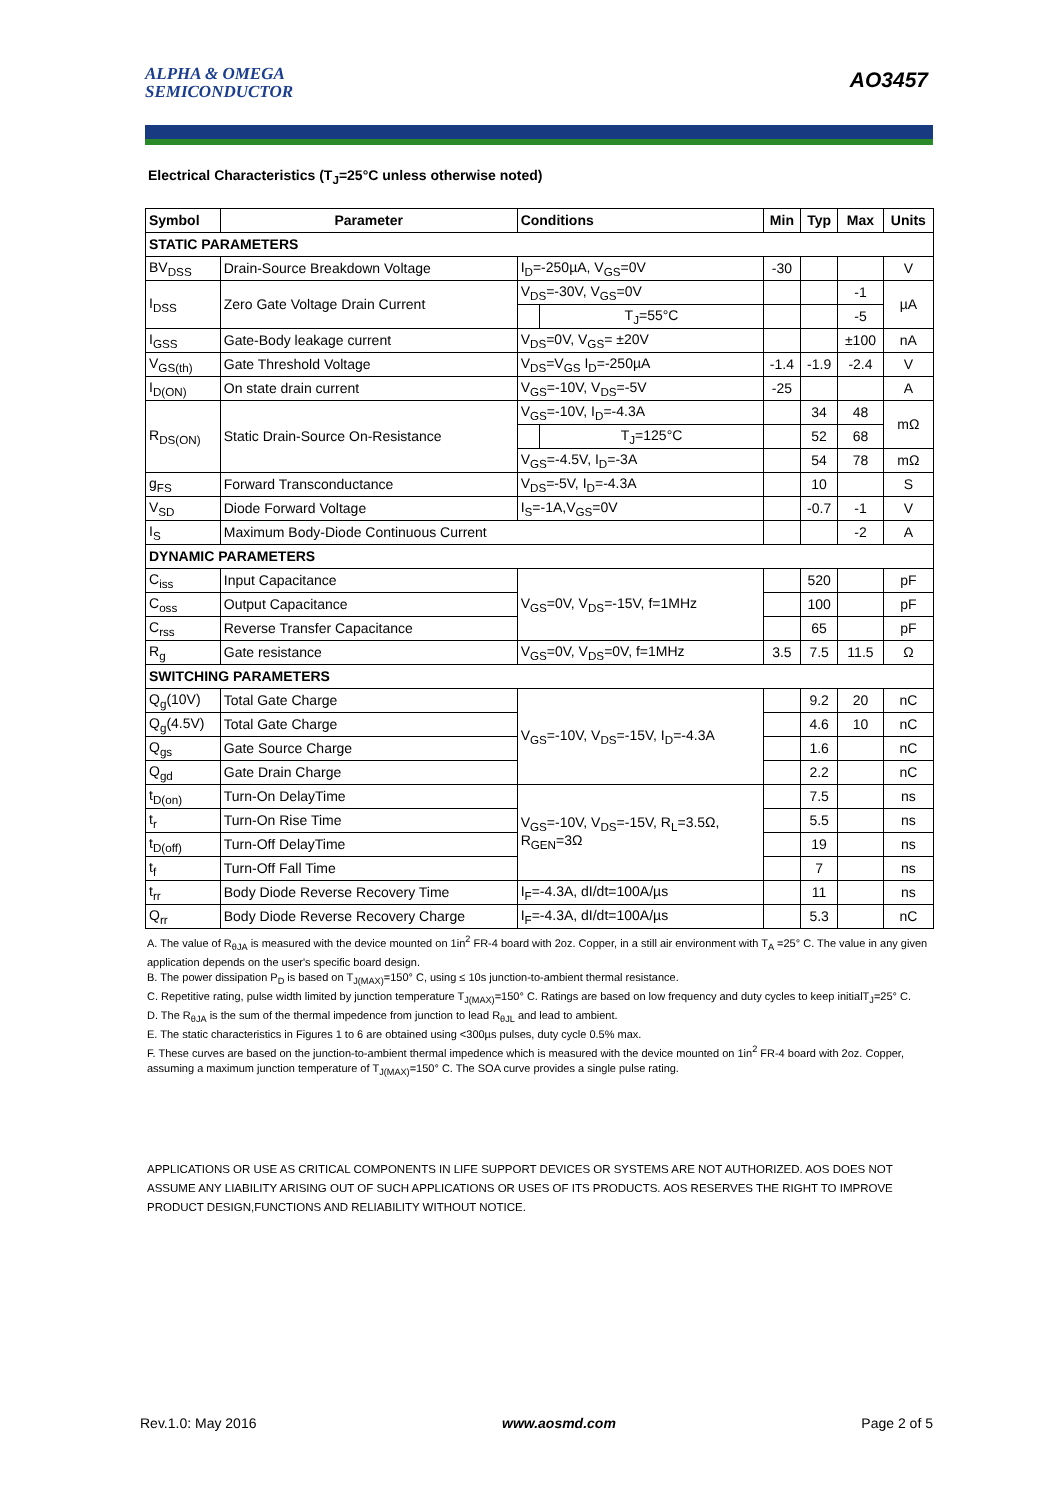ALPHA & OMEGA
SEMICONDUCTOR
AO3457
Electrical Characteristics (T<sub>J</sub>=25°C unless otherwise noted)
| Symbol | Parameter | Conditions | | Min | Typ | Max | Units |
| --- | --- | --- | --- | --- | --- | --- | --- |
| STATIC PARAMETERS | | | | | | | |
| BV<sub>DSS</sub> | Drain-Source Breakdown Voltage | I<sub>D</sub>=-250µA, V<sub>GS</sub>=0V | | -30 | | | V |
| I<sub>DSS</sub> | Zero Gate Voltage Drain Current | V<sub>DS</sub>=-30V, V<sub>GS</sub>=0V | | | | -1 | µA |
| | | | T<sub>J</sub>=55°C | | | -5 | |
| I<sub>GSS</sub> | Gate-Body leakage current | V<sub>DS</sub>=0V, V<sub>GS</sub>= ±20V | | | | ±100 | nA |
| V<sub>GS(th)</sub> | Gate Threshold Voltage | V<sub>DS</sub>=V<sub>GS</sub> I<sub>D</sub>=-250µA | | -1.4 | -1.9 | -2.4 | V |
| I<sub>D(ON)</sub> | On state drain current | V<sub>GS</sub>=-10V, V<sub>DS</sub>=-5V | | -25 | | | A |
| R<sub>DS(ON)</sub> | Static Drain-Source On-Resistance | V<sub>GS</sub>=-10V, I<sub>D</sub>=-4.3A | | | 34 | 48 | mΩ |
| | | | T<sub>J</sub>=125°C | | 52 | 68 | |
| | | V<sub>GS</sub>=-4.5V, I<sub>D</sub>=-3A | | | 54 | 78 | mΩ |
| g<sub>FS</sub> | Forward Transconductance | V<sub>DS</sub>=-5V, I<sub>D</sub>=-4.3A | | | 10 | | S |
| V<sub>SD</sub> | Diode Forward Voltage | I<sub>S</sub>=-1A,V<sub>GS</sub>=0V | | | -0.7 | -1 | V |
| I<sub>S</sub> | Maximum Body-Diode Continuous Current | | | | | -2 | A |
| DYNAMIC PARAMETERS | | | | | | | |
| C<sub>iss</sub> | Input Capacitance | V<sub>GS</sub>=0V, V<sub>DS</sub>=-15V, f=1MHz | | | 520 | | pF |
| C<sub>oss</sub> | Output Capacitance | | | | 100 | | pF |
| C<sub>rss</sub> | Reverse Transfer Capacitance | | | | 65 | | pF |
| R<sub>g</sub> | Gate resistance | V<sub>GS</sub>=0V, V<sub>DS</sub>=0V, f=1MHz | | 3.5 | 7.5 | 11.5 | Ω |
| SWITCHING PARAMETERS | | | | | | | |
| Q<sub>g</sub>(10V) | Total Gate Charge | V<sub>GS</sub>=-10V, V<sub>DS</sub>=-15V, I<sub>D</sub>=-4.3A | | | 9.2 | 20 | nC |
| Q<sub>g</sub>(4.5V) | Total Gate Charge | | | | 4.6 | 10 | nC |
| Q<sub>gs</sub> | Gate Source Charge | | | | 1.6 | | nC |
| Q<sub>gd</sub> | Gate Drain Charge | | | | 2.2 | | nC |
| t<sub>D(on)</sub> | Turn-On DelayTime | V<sub>GS</sub>=-10V, V<sub>DS</sub>=-15V, R<sub>L</sub>=3.5Ω, R<sub>GEN</sub>=3Ω | | | 7.5 | | ns |
| t<sub>r</sub> | Turn-On Rise Time | | | | 5.5 | | ns |
| t<sub>D(off)</sub> | Turn-Off DelayTime | | | | 19 | | ns |
| t<sub>f</sub> | Turn-Off Fall Time | | | | 7 | | ns |
| t<sub>rr</sub> | Body Diode Reverse Recovery Time | I<sub>F</sub>=-4.3A, dI/dt=100A/µs | | | 11 | | ns |
| Q<sub>rr</sub> | Body Diode Reverse Recovery Charge | I<sub>F</sub>=-4.3A, dI/dt=100A/µs | | | 5.3 | | nC |
A. The value of R<sub>θJA</sub> is measured with the device mounted on 1in<sup>2</sup> FR-4 board with 2oz. Copper, in a still air environment with T<sub>A</sub> =25° C. The value in any given application depends on the user's specific board design.
B. The power dissipation P<sub>D</sub> is based on T<sub>J(MAX)</sub>=150° C, using ≤ 10s junction-to-ambient thermal resistance.
C. Repetitive rating, pulse width limited by junction temperature T<sub>J(MAX)</sub>=150° C. Ratings are based on low frequency and duty cycles to keep initialT<sub>J</sub>=25° C.
D. The R<sub>θJA</sub> is the sum of the thermal impedence from junction to lead R<sub>θJL</sub> and lead to ambient.
E. The static characteristics in Figures 1 to 6 are obtained using <300µs pulses, duty cycle 0.5% max.
F. These curves are based on the junction-to-ambient thermal impedence which is measured with the device mounted on 1in<sup>2</sup> FR-4 board with 2oz. Copper, assuming a maximum junction temperature of T<sub>J(MAX)</sub>=150° C. The SOA curve provides a single pulse rating.
APPLICATIONS OR USE AS CRITICAL COMPONENTS IN LIFE SUPPORT DEVICES OR SYSTEMS ARE NOT AUTHORIZED. AOS DOES NOT ASSUME ANY LIABILITY ARISING OUT OF SUCH APPLICATIONS OR USES OF ITS PRODUCTS. AOS RESERVES THE RIGHT TO IMPROVE PRODUCT DESIGN,FUNCTIONS AND RELIABILITY WITHOUT NOTICE.
Rev.1.0: May 2016 www.aosmd.com Page 2 of 5